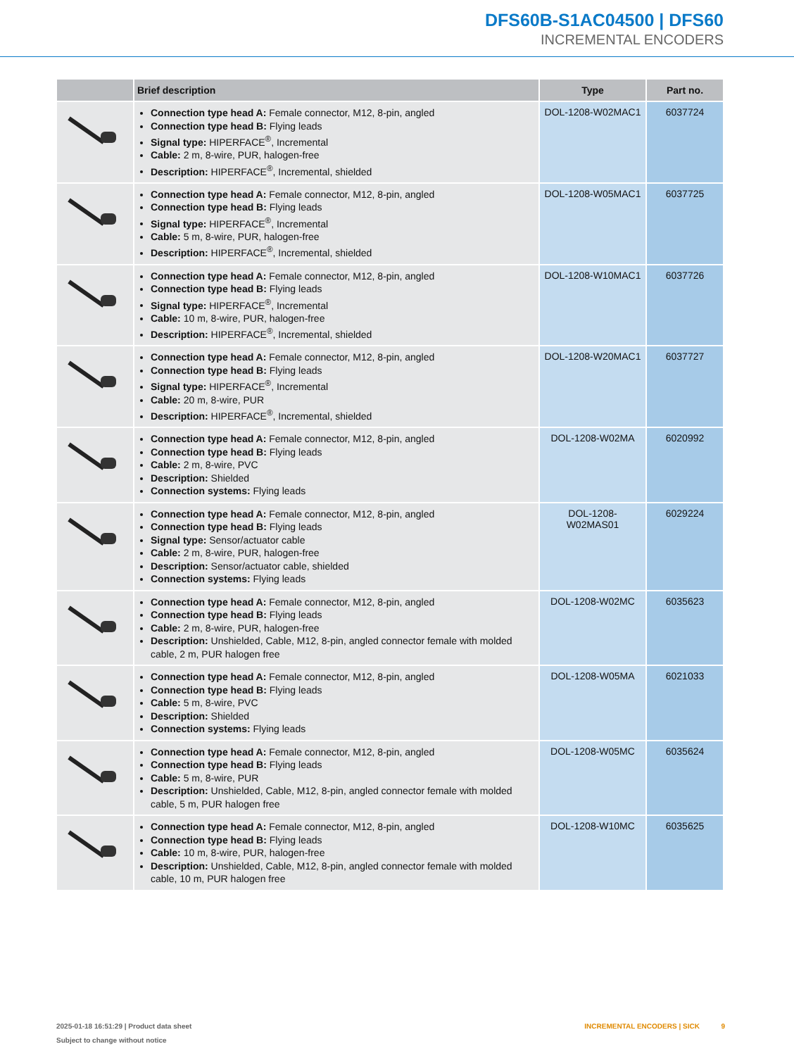DFS60B-S1AC04500 | DFS60
INCREMENTAL ENCODERS
| | Brief description | Type | Part no. |
| --- | --- | --- | --- |
| | Connection type head A: Female connector, M12, 8-pin, angled Connection type head B: Flying leads Signal type: HIPERFACE<sup>®</sup>, Incremental Cable: 2 m, 8-wire, PUR, halogen-free Description: HIPERFACE<sup>®</sup>, Incremental, shielded | DOL-1208-W02MAC1 | 6037724 |
| | Connection type head A: Female connector, M12, 8-pin, angled Connection type head B: Flying leads Signal type: HIPERFACE<sup>®</sup>, Incremental Cable: 5 m, 8-wire, PUR, halogen-free Description: HIPERFACE<sup>®</sup>, Incremental, shielded | DOL-1208-W05MAC1 | 6037725 |
| | Connection type head A: Female connector, M12, 8-pin, angled Connection type head B: Flying leads Signal type: HIPERFACE<sup>®</sup>, Incremental Cable: 10 m, 8-wire, PUR, halogen-free Description: HIPERFACE<sup>®</sup>, Incremental, shielded | DOL-1208-W10MAC1 | 6037726 |
| | Connection type head A: Female connector, M12, 8-pin, angled Connection type head B: Flying leads Signal type: HIPERFACE<sup>®</sup>, Incremental Cable: 20 m, 8-wire, PUR Description: HIPERFACE<sup>®</sup>, Incremental, shielded | DOL-1208-W20MAC1 | 6037727 |
| | Connection type head A: Female connector, M12, 8-pin, angled Connection type head B: Flying leads Cable: 2 m, 8-wire, PVC Description: Shielded Connection systems: Flying leads | DOL-1208-W02MA | 6020992 |
| | Connection type head A: Female connector, M12, 8-pin, angled Connection type head B: Flying leads Signal type: Sensor/actuator cable Cable: 2 m, 8-wire, PUR, halogen-free Description: Sensor/actuator cable, shielded Connection systems: Flying leads | DOL-1208- W02MAS01 | 6029224 |
| | Connection type head A: Female connector, M12, 8-pin, angled Connection type head B: Flying leads Cable: 2 m, 8-wire, PUR, halogen-free Description: Unshielded, Cable, M12, 8-pin, angled connector female with molded cable, 2 m, PUR halogen free | DOL-1208-W02MC | 6035623 |
| | Connection type head A: Female connector, M12, 8-pin, angled Connection type head B: Flying leads Cable: 5 m, 8-wire, PVC Description: Shielded Connection systems: Flying leads | DOL-1208-W05MA | 6021033 |
| | Connection type head A: Female connector, M12, 8-pin, angled Connection type head B: Flying leads Cable: 5 m, 8-wire, PUR Description: Unshielded, Cable, M12, 8-pin, angled connector female with molded cable, 5 m, PUR halogen free | DOL-1208-W05MC | 6035624 |
| | Connection type head A: Female connector, M12, 8-pin, angled Connection type head B: Flying leads Cable: 10 m, 8-wire, PUR, halogen-free Description: Unshielded, Cable, M12, 8-pin, angled connector female with molded cable, 10 m, PUR halogen free | DOL-1208-W10MC | 6035625 |
2025-01-18 16:51:29 | Product data sheet
Subject to change without notice
INCREMENTAL ENCODERS | SICK 9